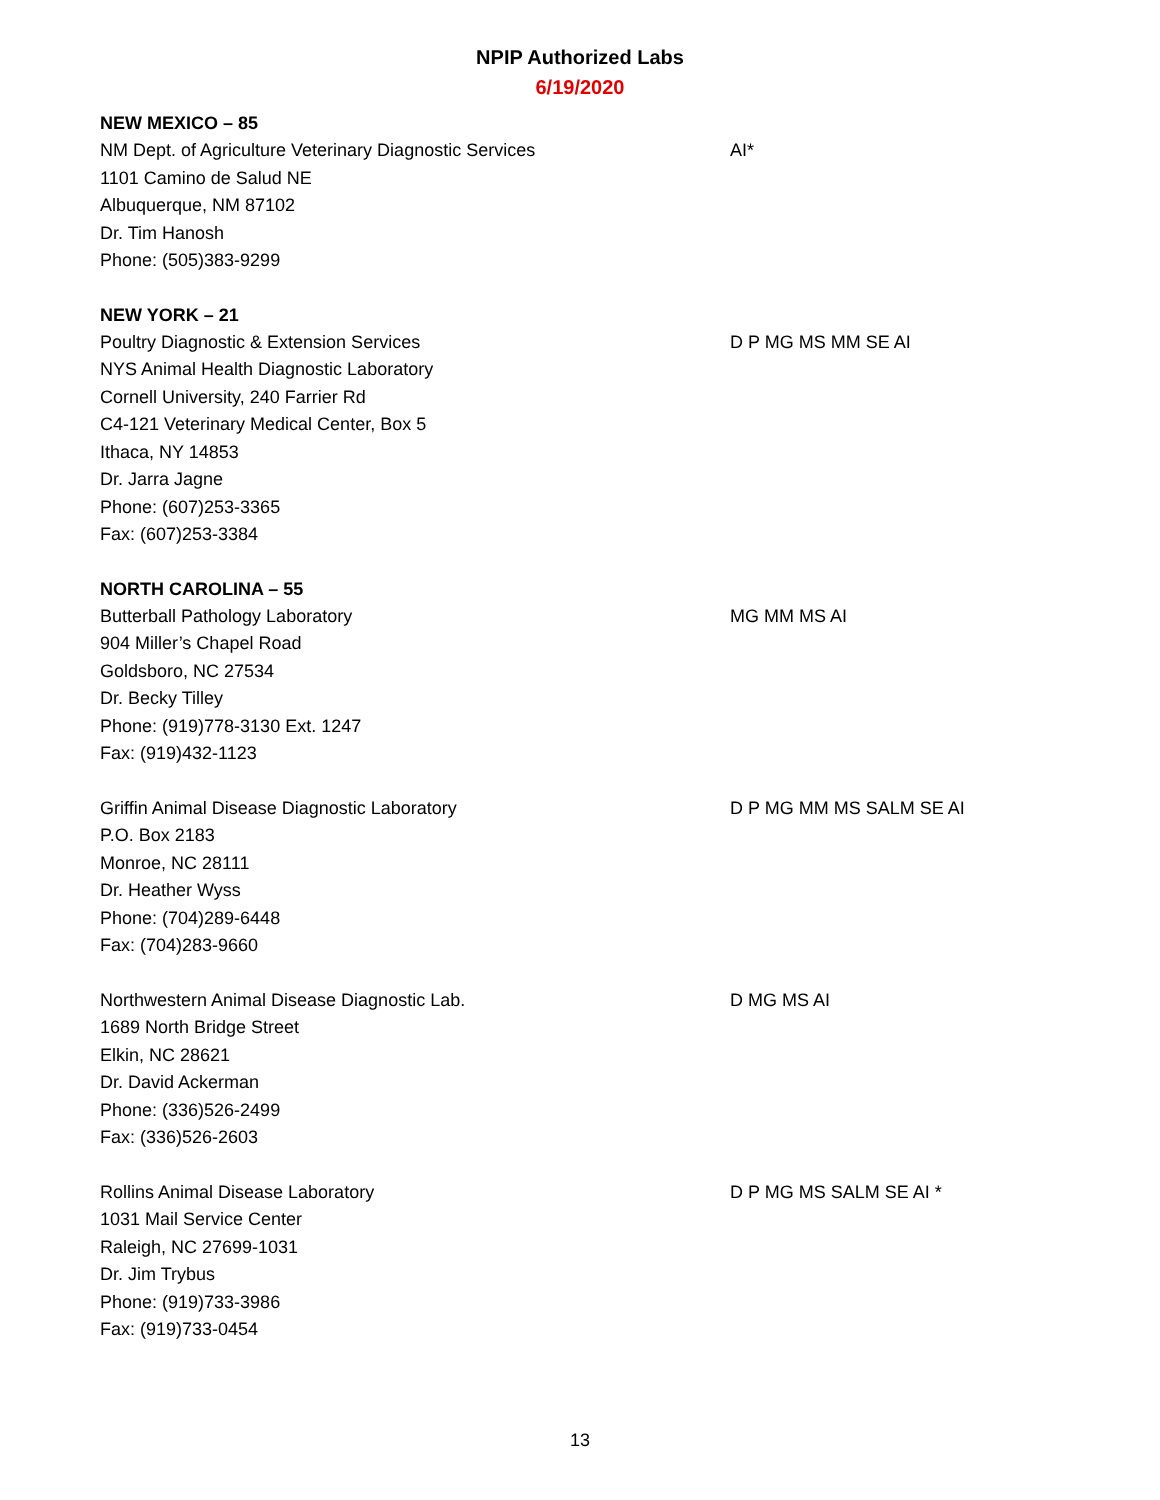NPIP Authorized Labs
6/19/2020
NEW MEXICO – 85
NM Dept. of Agriculture Veterinary Diagnostic Services
1101 Camino de Salud NE
Albuquerque, NM 87102
Dr. Tim Hanosh
Phone: (505)383-9299
AI*
NEW YORK – 21
Poultry Diagnostic & Extension Services
NYS Animal Health Diagnostic Laboratory
Cornell University, 240 Farrier Rd
C4-121 Veterinary Medical Center, Box 5
Ithaca, NY 14853
Dr. Jarra Jagne
Phone: (607)253-3365
Fax: (607)253-3384
D P MG MS MM SE AI
NORTH CAROLINA – 55
Butterball Pathology Laboratory
904 Miller’s Chapel Road
Goldsboro, NC 27534
Dr. Becky Tilley
Phone: (919)778-3130 Ext. 1247
Fax: (919)432-1123
MG MM MS AI
Griffin Animal Disease Diagnostic Laboratory
P.O. Box 2183
Monroe, NC 28111
Dr. Heather Wyss
Phone: (704)289-6448
Fax: (704)283-9660
D P MG MM MS SALM SE AI
Northwestern Animal Disease Diagnostic Lab.
1689 North Bridge Street
Elkin, NC 28621
Dr. David Ackerman
Phone: (336)526-2499
Fax: (336)526-2603
D MG MS AI
Rollins Animal Disease Laboratory
1031 Mail Service Center
Raleigh, NC 27699-1031
Dr. Jim Trybus
Phone: (919)733-3986
Fax: (919)733-0454
D P MG MS SALM SE AI *
13